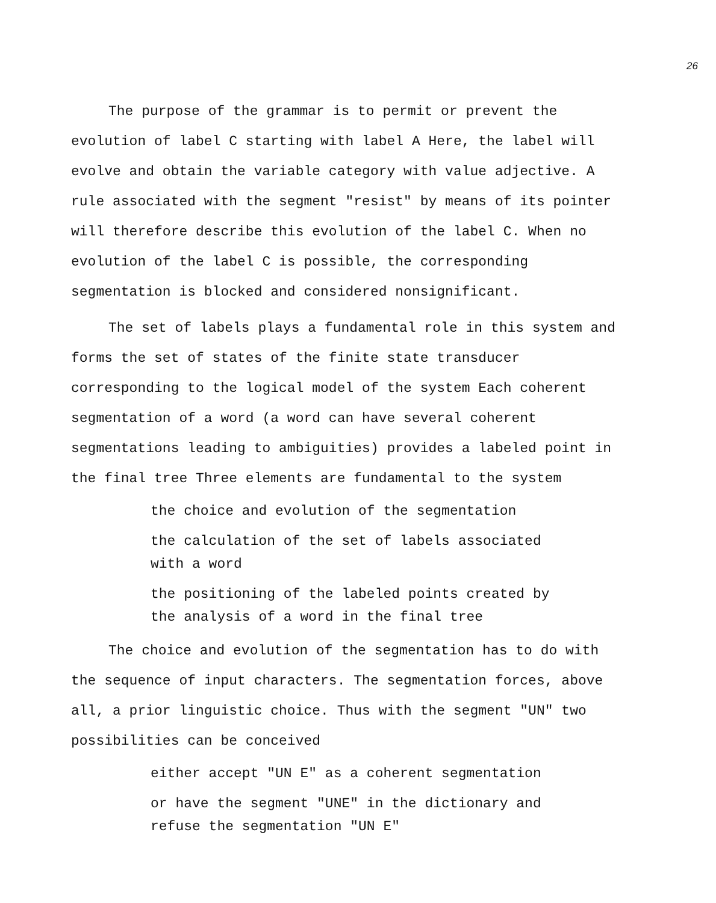26
The purpose of the grammar is to permit or prevent the evolution of label C starting with label A Here, the label will evolve and obtain the variable category with value adjective. A rule associated with the segment "resist" by means of its pointer will therefore describe this evolution of the label C. When no evolution of the label C is possible, the corresponding segmentation is blocked and considered nonsignificant.
The set of labels plays a fundamental role in this system and forms the set of states of the finite state transducer corresponding to the logical model of the system Each coherent segmentation of a word (a word can have several coherent segmentations leading to ambiguities) provides a labeled point in the final tree Three elements are fundamental to the system
the choice and evolution of the segmentation
the calculation of the set of labels associated
with a word
the positioning of the labeled points created by
the analysis of a word in the final tree
The choice and evolution of the segmentation has to do with the sequence of input characters. The segmentation forces, above all, a prior linguistic choice. Thus with the segment "UN" two possibilities can be conceived
either accept "UN E" as a coherent segmentation
or have the segment "UNE" in the dictionary and
refuse the segmentation "UN E"